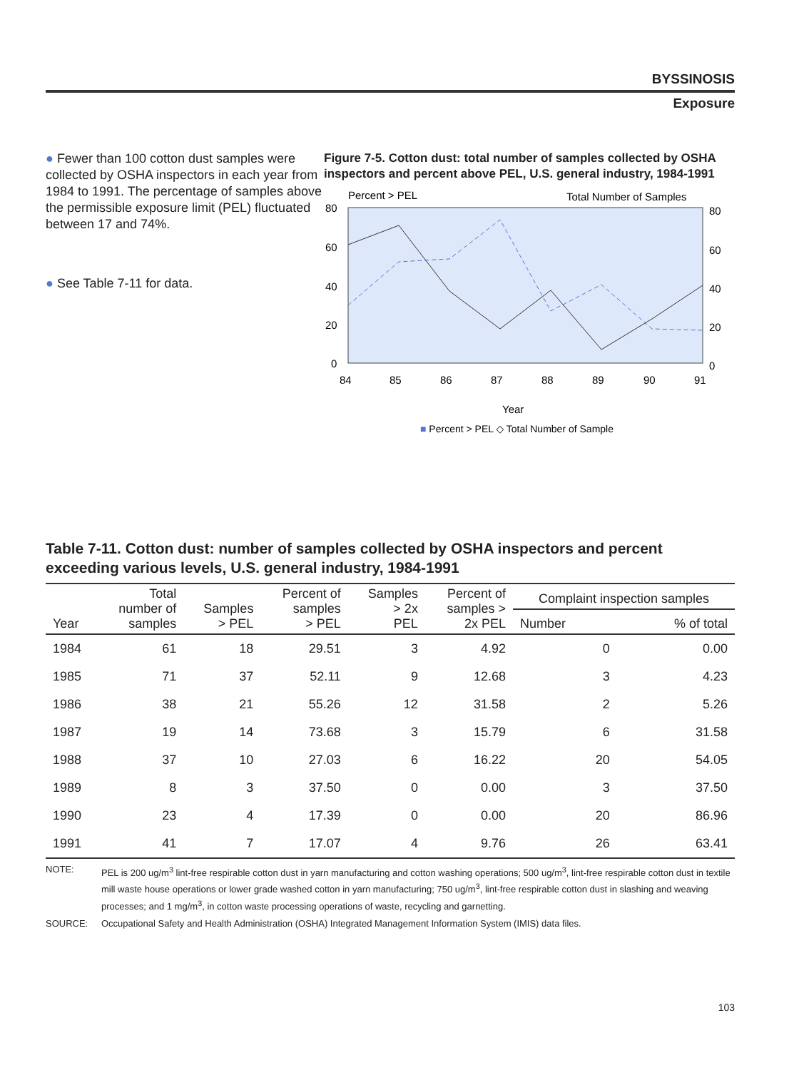BYSSINOSIS
Exposure
● Fewer than 100 cotton dust samples were collected by OSHA inspectors in each year from 1984 to 1991. The percentage of samples above the permissible exposure limit (PEL) fluctuated between 17 and 74%.
● See Table 7-11 for data.
Figure 7-5. Cotton dust: total number of samples collected by OSHA inspectors and percent above PEL, U.S. general industry, 1984-1991
Percent > PEL
Total Number of Samples
80
60
40
20
0
80
60
40
20
0
84
85
86
87
88
89
90
91
Year
■ Percent > PEL ◇ Total Number of Sample
Table 7-11. Cotton dust: number of samples collected by OSHA inspectors and percent exceeding various levels, U.S. general industry, 1984-1991
| Year | Total number of samples | Samples > PEL | Percent of samples > PEL | Samples > 2x PEL | Percent of samples > 2x PEL | Complaint inspection samples | |
| --- | --- | --- | --- | --- | --- | --- | --- |
| | | | | | | Number | % of total |
| 1984 | 61 | 18 | 29.51 | 3 | 4.92 | 0 | 0.00 |
| 1985 | 71 | 37 | 52.11 | 9 | 12.68 | 3 | 4.23 |
| 1986 | 38 | 21 | 55.26 | 12 | 31.58 | 2 | 5.26 |
| 1987 | 19 | 14 | 73.68 | 3 | 15.79 | 6 | 31.58 |
| 1988 | 37 | 10 | 27.03 | 6 | 16.22 | 20 | 54.05 |
| 1989 | 8 | 3 | 37.50 | 0 | 0.00 | 3 | 37.50 |
| 1990 | 23 | 4 | 17.39 | 0 | 0.00 | 20 | 86.96 |
| 1991 | 41 | 7 | 17.07 | 4 | 9.76 | 26 | 63.41 |
NOTE: PEL is 200 ug/m<sup>3</sup> lint-free respirable cotton dust in yarn manufacturing and cotton washing operations; 500 ug/m<sup>3</sup>, lint-free respirable cotton dust in textile mill waste house operations or lower grade washed cotton in yarn manufacturing; 750 ug/m<sup>3</sup>, lint-free respirable cotton dust in slashing and weaving processes; and 1 mg/m<sup>3</sup>, in cotton waste processing operations of waste, recycling and garnetting.
SOURCE: Occupational Safety and Health Administration (OSHA) Integrated Management Information System (IMIS) data files.
103